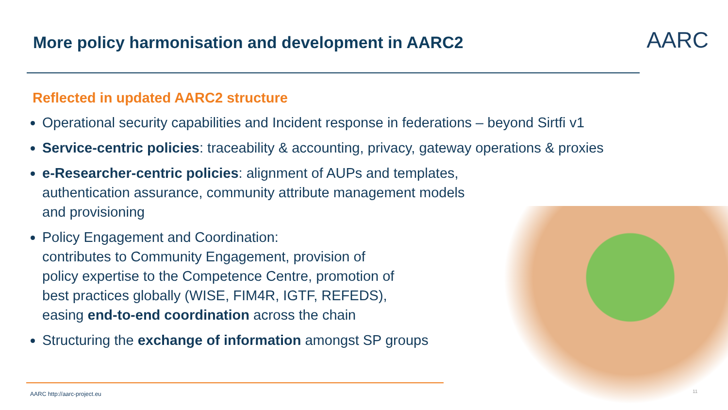More policy harmonisation and development in AARC2
AARC
Reflected in updated AARC2 structure
Operational security capabilities and Incident response in federations – beyond Sirtfi v1
Service-centric policies: traceability & accounting, privacy, gateway operations & proxies
e-Researcher-centric policies: alignment of AUPs and templates,
authentication assurance, community attribute management models
and provisioning
Policy Engagement and Coordination:
contributes to Community Engagement, provision of
policy expertise to the Competence Centre, promotion of
best practices globally (WISE, FIM4R, IGTF, REFEDS),
easing end-to-end coordination across the chain
Structuring the exchange of information amongst SP groups
AARC http://aarc-project.eu 11